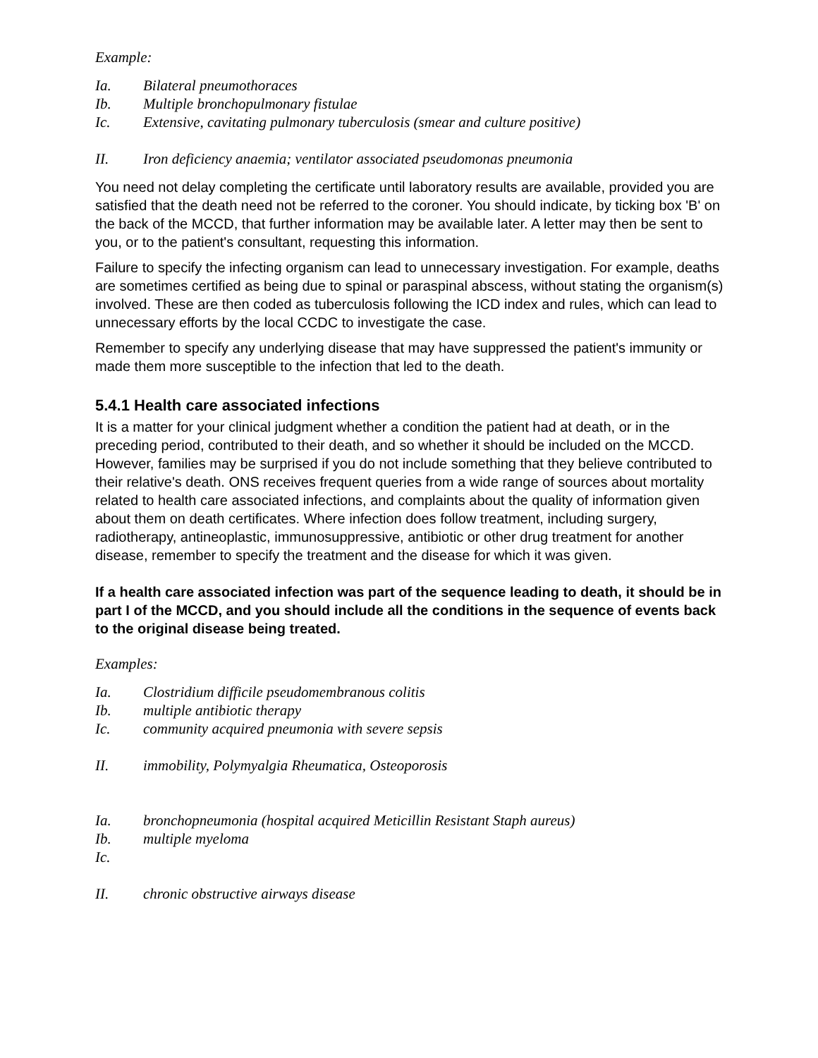Example:
Ia. Bilateral pneumothoraces
Ib. Multiple bronchopulmonary fistulae
Ic. Extensive, cavitating pulmonary tuberculosis (smear and culture positive)
II. Iron deficiency anaemia; ventilator associated pseudomonas pneumonia
You need not delay completing the certificate until laboratory results are available, provided you are satisfied that the death need not be referred to the coroner. You should indicate, by ticking box 'B' on the back of the MCCD, that further information may be available later. A letter may then be sent to you, or to the patient's consultant, requesting this information.
Failure to specify the infecting organism can lead to unnecessary investigation. For example, deaths are sometimes certified as being due to spinal or paraspinal abscess, without stating the organism(s) involved. These are then coded as tuberculosis following the ICD index and rules, which can lead to unnecessary efforts by the local CCDC to investigate the case.
Remember to specify any underlying disease that may have suppressed the patient's immunity or made them more susceptible to the infection that led to the death.
5.4.1 Health care associated infections
It is a matter for your clinical judgment whether a condition the patient had at death, or in the preceding period, contributed to their death, and so whether it should be included on the MCCD. However, families may be surprised if you do not include something that they believe contributed to their relative's death. ONS receives frequent queries from a wide range of sources about mortality related to health care associated infections, and complaints about the quality of information given about them on death certificates. Where infection does follow treatment, including surgery, radiotherapy, antineoplastic, immunosuppressive, antibiotic or other drug treatment for another disease, remember to specify the treatment and the disease for which it was given.
If a health care associated infection was part of the sequence leading to death, it should be in part I of the MCCD, and you should include all the conditions in the sequence of events back to the original disease being treated.
Examples:
Ia. Clostridium difficile pseudomembranous colitis
Ib. multiple antibiotic therapy
Ic. community acquired pneumonia with severe sepsis
II. immobility, Polymyalgia Rheumatica, Osteoporosis
Ia. bronchopneumonia (hospital acquired Meticillin Resistant Staph aureus)
Ib. multiple myeloma
Ic.
II. chronic obstructive airways disease